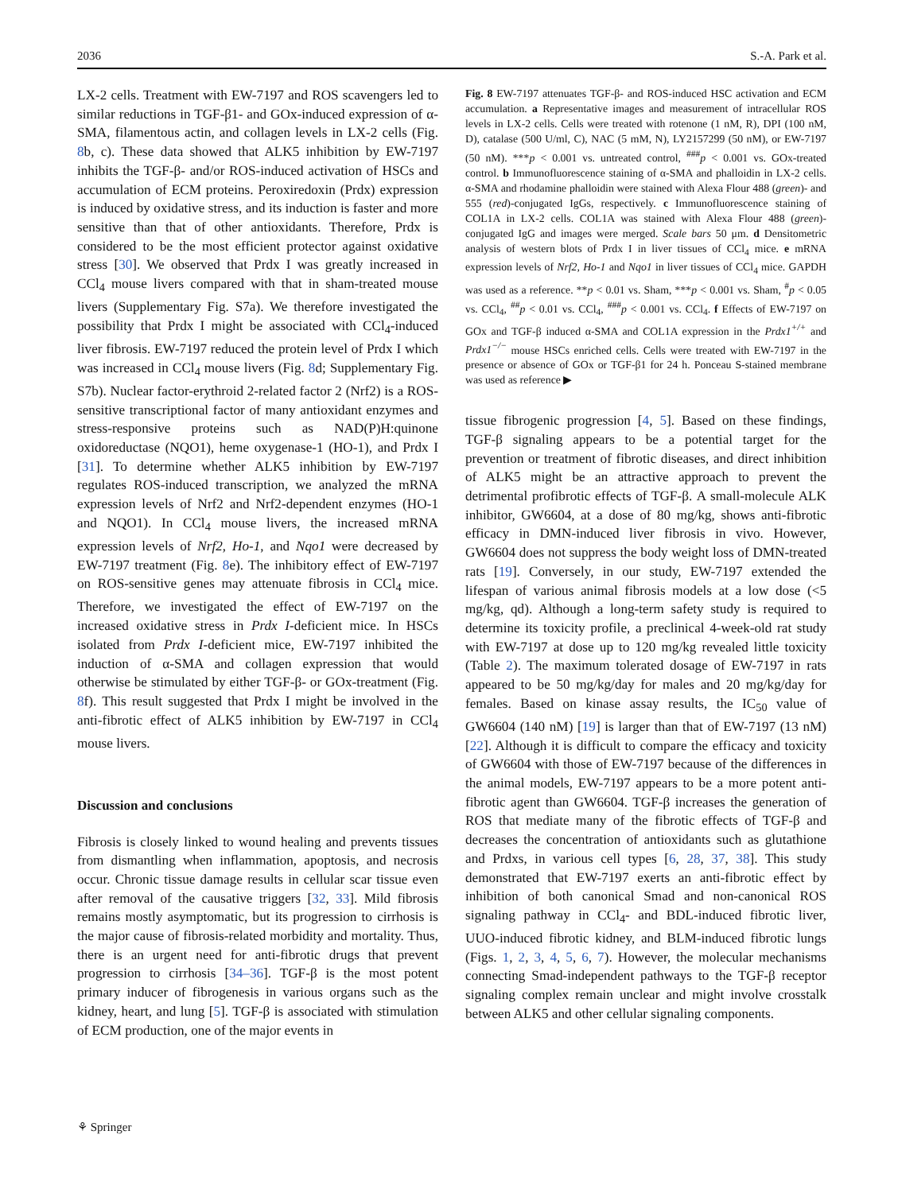2036 S.-A. Park et al.
LX-2 cells. Treatment with EW-7197 and ROS scavengers led to similar reductions in TGF-β1- and GOx-induced expression of α-SMA, filamentous actin, and collagen levels in LX-2 cells (Fig. 8b, c). These data showed that ALK5 inhibition by EW-7197 inhibits the TGF-β- and/or ROS-induced activation of HSCs and accumulation of ECM proteins. Peroxiredoxin (Prdx) expression is induced by oxidative stress, and its induction is faster and more sensitive than that of other antioxidants. Therefore, Prdx is considered to be the most efficient protector against oxidative stress [30]. We observed that Prdx I was greatly increased in CCl<sub>4</sub> mouse livers compared with that in sham-treated mouse livers (Supplementary Fig. S7a). We therefore investigated the possibility that Prdx I might be associated with CCl<sub>4</sub>-induced liver fibrosis. EW-7197 reduced the protein level of Prdx I which was increased in CCl<sub>4</sub> mouse livers (Fig. 8d; Supplementary Fig. S7b). Nuclear factor-erythroid 2-related factor 2 (Nrf2) is a ROS-sensitive transcriptional factor of many antioxidant enzymes and stress-responsive proteins such as NAD(P)H:quinone oxidoreductase (NQO1), heme oxygenase-1 (HO-1), and Prdx I [31]. To determine whether ALK5 inhibition by EW-7197 regulates ROS-induced transcription, we analyzed the mRNA expression levels of Nrf2 and Nrf2-dependent enzymes (HO-1 and NQO1). In CCl<sub>4</sub> mouse livers, the increased mRNA expression levels of Nrf2, Ho-1, and Nqo1 were decreased by EW-7197 treatment (Fig. 8e). The inhibitory effect of EW-7197 on ROS-sensitive genes may attenuate fibrosis in CCl<sub>4</sub> mice. Therefore, we investigated the effect of EW-7197 on the increased oxidative stress in Prdx I-deficient mice. In HSCs isolated from Prdx I-deficient mice, EW-7197 inhibited the induction of α-SMA and collagen expression that would otherwise be stimulated by either TGF-β- or GOx-treatment (Fig. 8f). This result suggested that Prdx I might be involved in the anti-fibrotic effect of ALK5 inhibition by EW-7197 in CCl<sub>4</sub> mouse livers.
Discussion and conclusions
Fibrosis is closely linked to wound healing and prevents tissues from dismantling when inflammation, apoptosis, and necrosis occur. Chronic tissue damage results in cellular scar tissue even after removal of the causative triggers [32, 33]. Mild fibrosis remains mostly asymptomatic, but its progression to cirrhosis is the major cause of fibrosis-related morbidity and mortality. Thus, there is an urgent need for anti-fibrotic drugs that prevent progression to cirrhosis [34–36]. TGF-β is the most potent primary inducer of fibrogenesis in various organs such as the kidney, heart, and lung [5]. TGF-β is associated with stimulation of ECM production, one of the major events in
Fig. 8 EW-7197 attenuates TGF-β- and ROS-induced HSC activation and ECM accumulation. a Representative images and measurement of intracellular ROS levels in LX-2 cells. Cells were treated with rotenone (1 nM, R), DPI (100 nM, D), catalase (500 U/ml, C), NAC (5 mM, N), LY2157299 (50 nM), or EW-7197 (50 nM). ***p < 0.001 vs. untreated control, <sup>###</sup>p < 0.001 vs. GOx-treated control. b Immunofluorescence staining of α-SMA and phalloidin in LX-2 cells. α-SMA and rhodamine phalloidin were stained with Alexa Flour 488 (green)- and 555 (red)-conjugated IgGs, respectively. c Immunofluorescence staining of COL1A in LX-2 cells. COL1A was stained with Alexa Flour 488 (green)-conjugated IgG and images were merged. Scale bars 50 μm. d Densitometric analysis of western blots of Prdx I in liver tissues of CCl<sub>4</sub> mice. e mRNA expression levels of Nrf2, Ho-1 and Nqo1 in liver tissues of CCl<sub>4</sub> mice. GAPDH was used as a reference. **p < 0.01 vs. Sham, ***p < 0.001 vs. Sham, <sup>#</sup>p < 0.05 vs. CCl<sub>4</sub>, <sup>##</sup>p < 0.01 vs. CCl<sub>4</sub>, <sup>###</sup>p < 0.001 vs. CCl<sub>4</sub>. f Effects of EW-7197 on GOx and TGF-β induced α-SMA and COL1A expression in the Prdx1<sup>+/+</sup> and Prdx1<sup>−/−</sup> mouse HSCs enriched cells. Cells were treated with EW-7197 in the presence or absence of GOx or TGF-β1 for 24 h. Ponceau S-stained membrane was used as reference ▶
tissue fibrogenic progression [4, 5]. Based on these findings, TGF-β signaling appears to be a potential target for the prevention or treatment of fibrotic diseases, and direct inhibition of ALK5 might be an attractive approach to prevent the detrimental profibrotic effects of TGF-β. A small-molecule ALK inhibitor, GW6604, at a dose of 80 mg/kg, shows anti-fibrotic efficacy in DMN-induced liver fibrosis in vivo. However, GW6604 does not suppress the body weight loss of DMN-treated rats [19]. Conversely, in our study, EW-7197 extended the lifespan of various animal fibrosis models at a low dose (<5 mg/kg, qd). Although a long-term safety study is required to determine its toxicity profile, a preclinical 4-week-old rat study with EW-7197 at dose up to 120 mg/kg revealed little toxicity (Table 2). The maximum tolerated dosage of EW-7197 in rats appeared to be 50 mg/kg/day for males and 20 mg/kg/day for females. Based on kinase assay results, the IC<sub>50</sub> value of GW6604 (140 nM) [19] is larger than that of EW-7197 (13 nM) [22]. Although it is difficult to compare the efficacy and toxicity of GW6604 with those of EW-7197 because of the differences in the animal models, EW-7197 appears to be a more potent anti-fibrotic agent than GW6604. TGF-β increases the generation of ROS that mediate many of the fibrotic effects of TGF-β and decreases the concentration of antioxidants such as glutathione and Prdxs, in various cell types [6, 28, 37, 38]. This study demonstrated that EW-7197 exerts an anti-fibrotic effect by inhibition of both canonical Smad and non-canonical ROS signaling pathway in CCl<sub>4</sub>- and BDL-induced fibrotic liver, UUO-induced fibrotic kidney, and BLM-induced fibrotic lungs (Figs. 1, 2, 3, 4, 5, 6, 7). However, the molecular mechanisms connecting Smad-independent pathways to the TGF-β receptor signaling complex remain unclear and might involve crosstalk between ALK5 and other cellular signaling components.
⚘ Springer